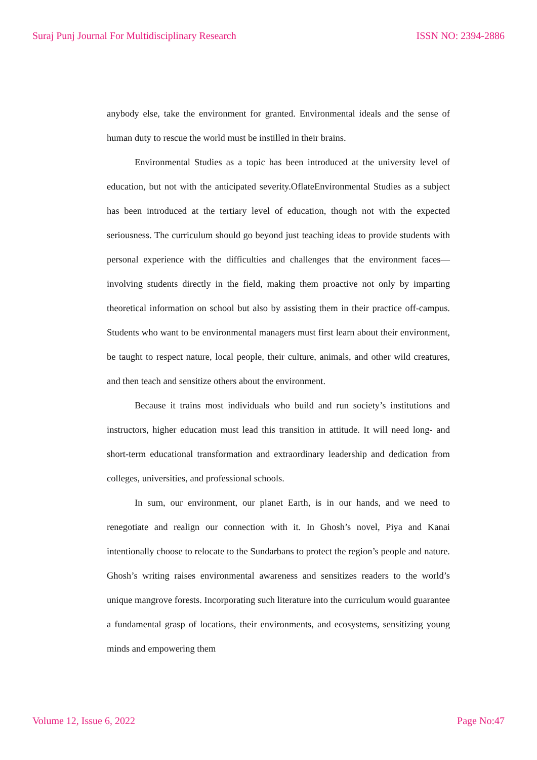Suraj Punj Journal For Multidisciplinary Research ISSN NO: 2394-2886
anybody else, take the environment for granted. Environmental ideals and the sense of human duty to rescue the world must be instilled in their brains.
Environmental Studies as a topic has been introduced at the university level of education, but not with the anticipated severity.OflateEnvironmental Studies as a subject has been introduced at the tertiary level of education, though not with the expected seriousness. The curriculum should go beyond just teaching ideas to provide students with personal experience with the difficulties and challenges that the environment faces—involving students directly in the field, making them proactive not only by imparting theoretical information on school but also by assisting them in their practice off-campus. Students who want to be environmental managers must first learn about their environment, be taught to respect nature, local people, their culture, animals, and other wild creatures, and then teach and sensitize others about the environment.
Because it trains most individuals who build and run society’s institutions and instructors, higher education must lead this transition in attitude. It will need long- and short-term educational transformation and extraordinary leadership and dedication from colleges, universities, and professional schools.
In sum, our environment, our planet Earth, is in our hands, and we need to renegotiate and realign our connection with it. In Ghosh’s novel, Piya and Kanai intentionally choose to relocate to the Sundarbans to protect the region’s people and nature. Ghosh’s writing raises environmental awareness and sensitizes readers to the world’s unique mangrove forests. Incorporating such literature into the curriculum would guarantee a fundamental grasp of locations, their environments, and ecosystems, sensitizing young minds and empowering them
Volume 12, Issue 6, 2022 Page No:47